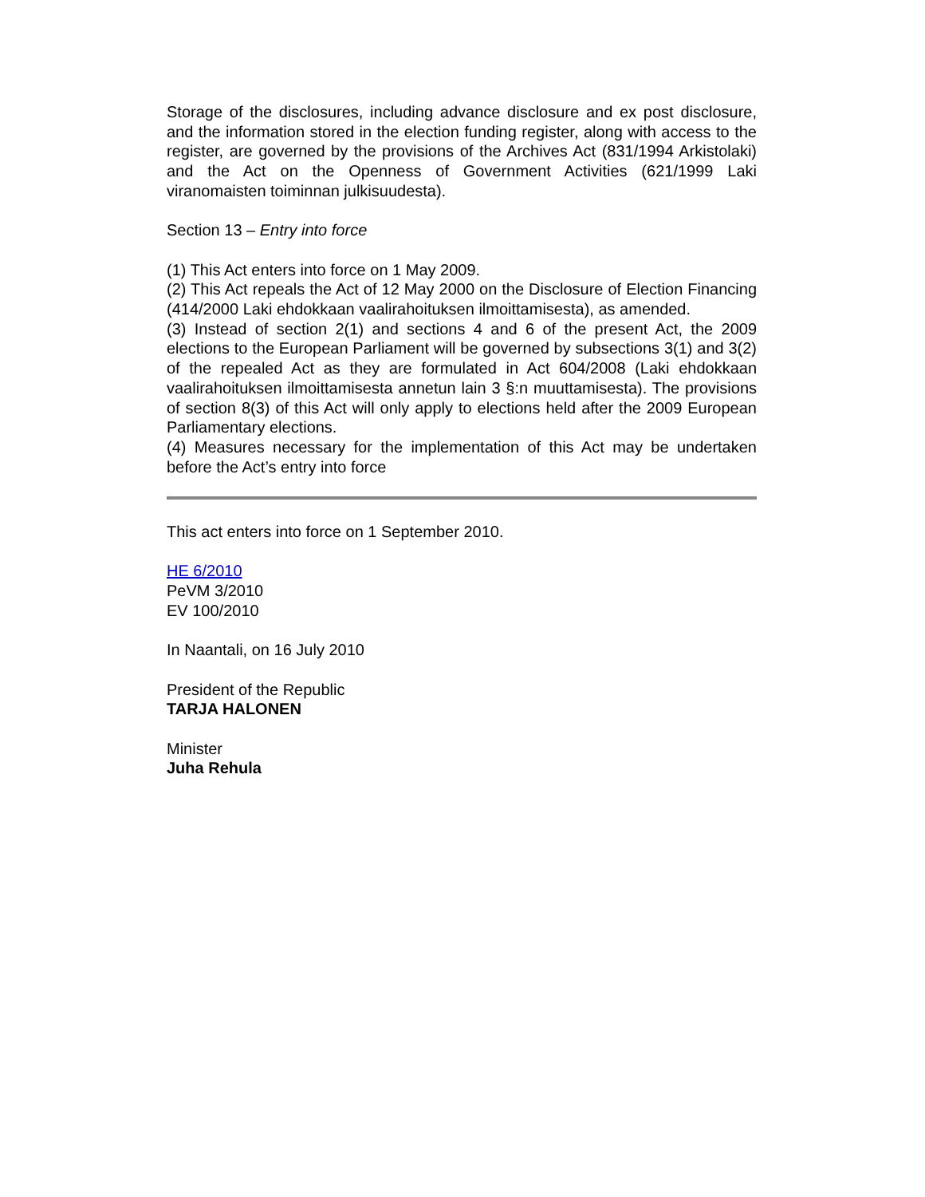Storage of the disclosures, including advance disclosure and ex post disclosure, and the information stored in the election funding register, along with access to the register, are governed by the provisions of the Archives Act (831/1994 Arkistolaki) and the Act on the Openness of Government Activities (621/1999 Laki viranomaisten toiminnan julkisuudesta).
Section 13 – Entry into force
(1) This Act enters into force on 1 May 2009.
(2) This Act repeals the Act of 12 May 2000 on the Disclosure of Election Financing (414/2000 Laki ehdokkaan vaalirahoituksen ilmoittamisesta), as amended.
(3) Instead of section 2(1) and sections 4 and 6 of the present Act, the 2009 elections to the European Parliament will be governed by subsections 3(1) and 3(2) of the repealed Act as they are formulated in Act 604/2008 (Laki ehdokkaan vaalirahoituksen ilmoittamisesta annetun lain 3 §:n muuttamisesta). The provisions of section 8(3) of this Act will only apply to elections held after the 2009 European Parliamentary elections.
(4) Measures necessary for the implementation of this Act may be undertaken before the Act’s entry into force
This act enters into force on 1 September 2010.
HE 6/2010
PeVM 3/2010
EV 100/2010
In Naantali, on 16 July 2010
President of the Republic
TARJA HALONEN
Minister
Juha Rehula